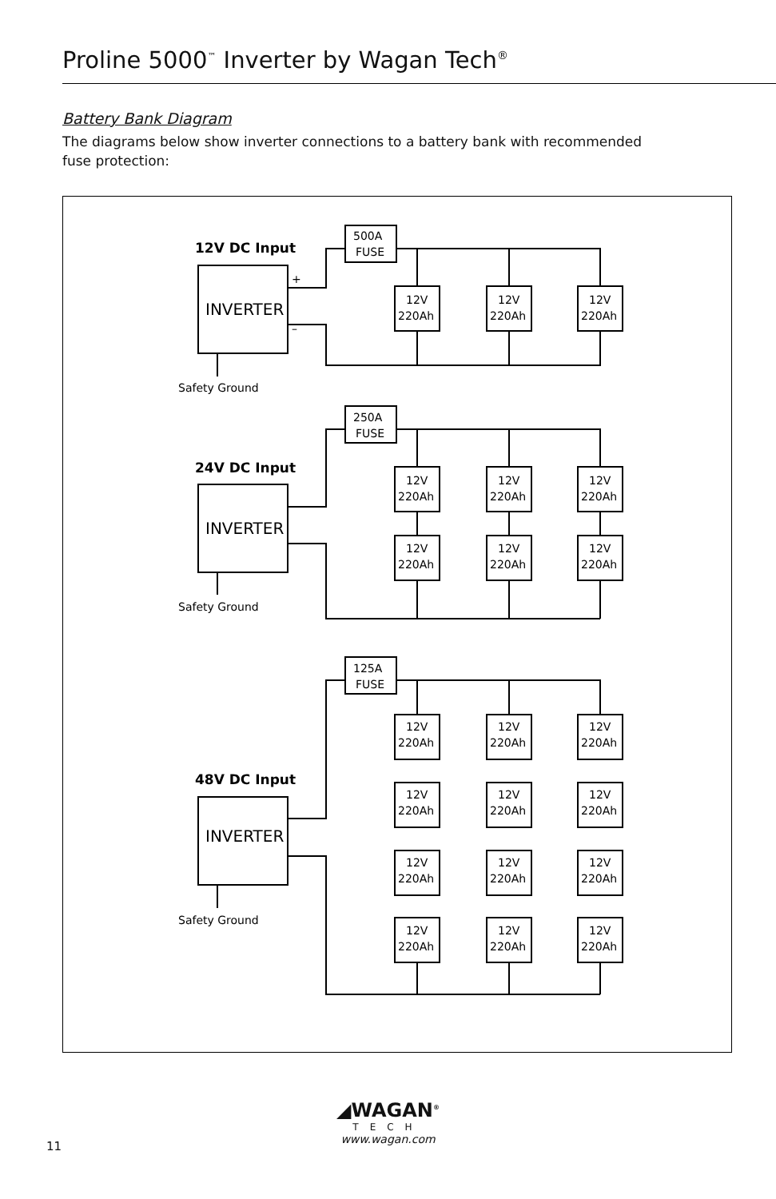Proline 5000<sup>™</sup> Inverter by Wagan Tech<sup>®</sup>
Battery Bank Diagram
The diagrams below show inverter connections to a battery bank with recommended fuse protection:
12V DC Input
INVERTER
Safety Ground
500A
FUSE
+
–
12V
220Ah
12V
220Ah
12V
220Ah
24V DC Input
INVERTER
Safety Ground
250A
FUSE
12V
220Ah
12V
220Ah
12V
220Ah
12V
220Ah
12V
220Ah
12V
220Ah
48V DC Input
INVERTER
Safety Ground
125A
FUSE
12V
12V
12V
220Ah
220Ah
220Ah
12V
12V
12V
220Ah
220Ah
220Ah
12V
12V
12V
220Ah
220Ah
220Ah
12V
12V
12V
220Ah
220Ah
220Ah
11
◢WAGAN<sup>®</sup>
TECH
www.wagan.com